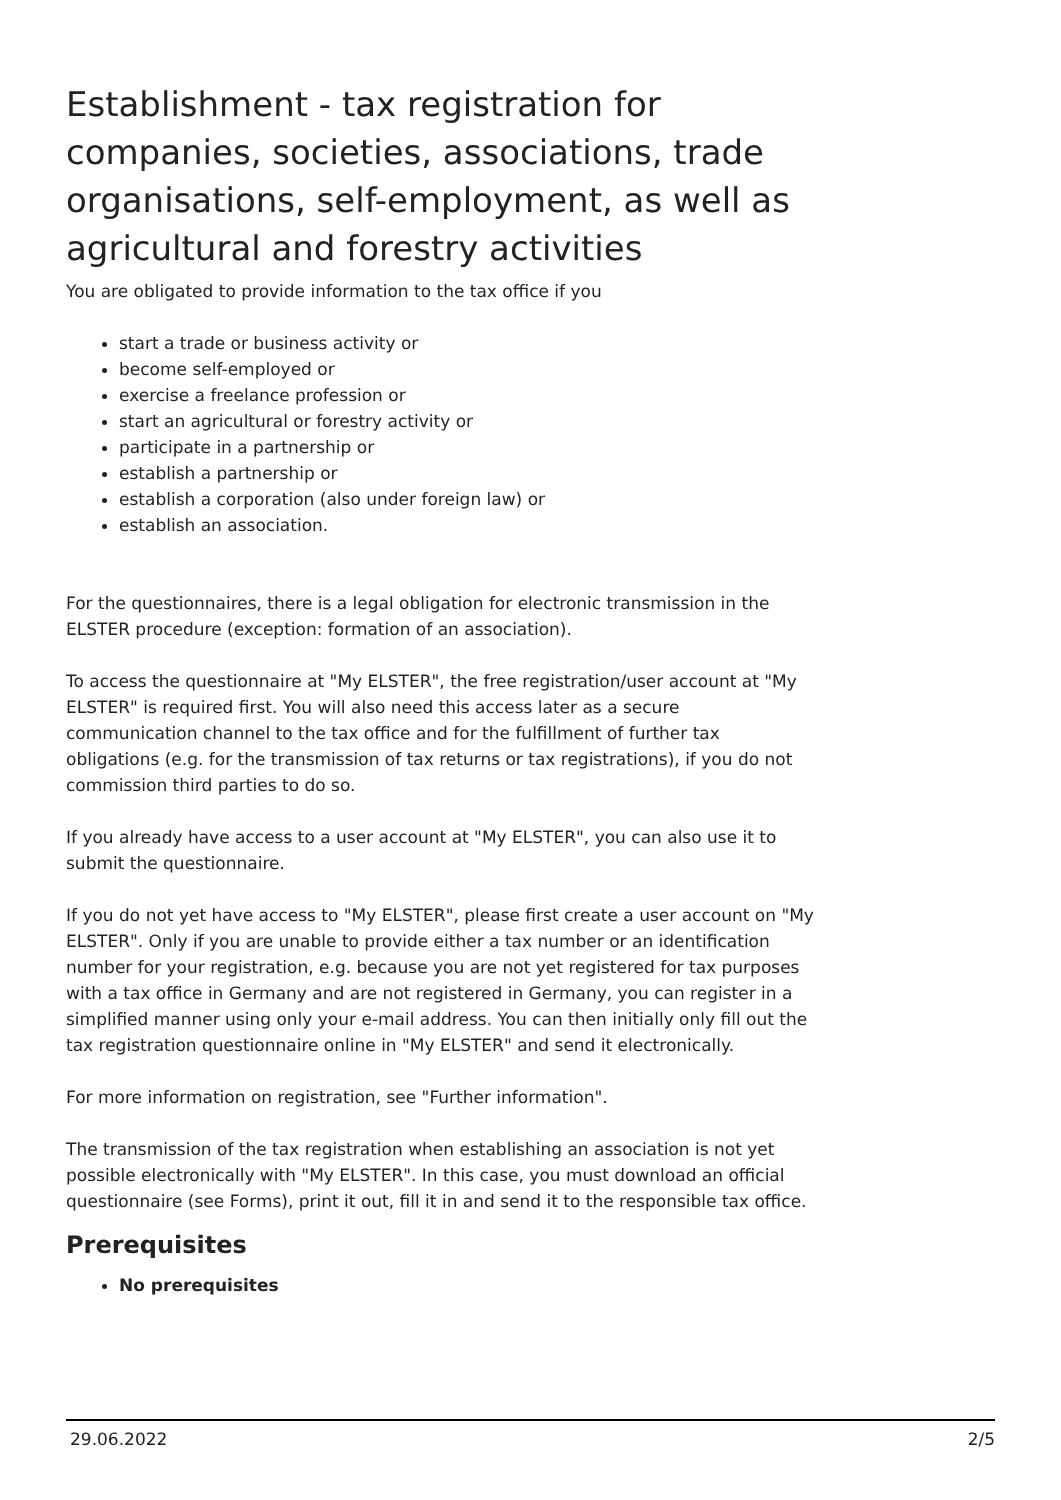Establishment - tax registration for companies, societies, associations, trade organisations, self-employment, as well as agricultural and forestry activities
You are obligated to provide information to the tax office if you
start a trade or business activity or
become self-employed or
exercise a freelance profession or
start an agricultural or forestry activity or
participate in a partnership or
establish a partnership or
establish a corporation (also under foreign law) or
establish an association.
For the questionnaires, there is a legal obligation for electronic transmission in the ELSTER procedure (exception: formation of an association).
To access the questionnaire at "My ELSTER", the free registration/user account at "My ELSTER" is required first. You will also need this access later as a secure communication channel to the tax office and for the fulfillment of further tax obligations (e.g. for the transmission of tax returns or tax registrations), if you do not commission third parties to do so.
If you already have access to a user account at "My ELSTER", you can also use it to submit the questionnaire.
If you do not yet have access to "My ELSTER", please first create a user account on "My ELSTER". Only if you are unable to provide either a tax number or an identification number for your registration, e.g. because you are not yet registered for tax purposes with a tax office in Germany and are not registered in Germany, you can register in a simplified manner using only your e-mail address. You can then initially only fill out the tax registration questionnaire online in "My ELSTER" and send it electronically.
For more information on registration, see "Further information".
The transmission of the tax registration when establishing an association is not yet possible electronically with "My ELSTER". In this case, you must download an official questionnaire (see Forms), print it out, fill it in and send it to the responsible tax office.
Prerequisites
No prerequisites
29.06.2022 2/5